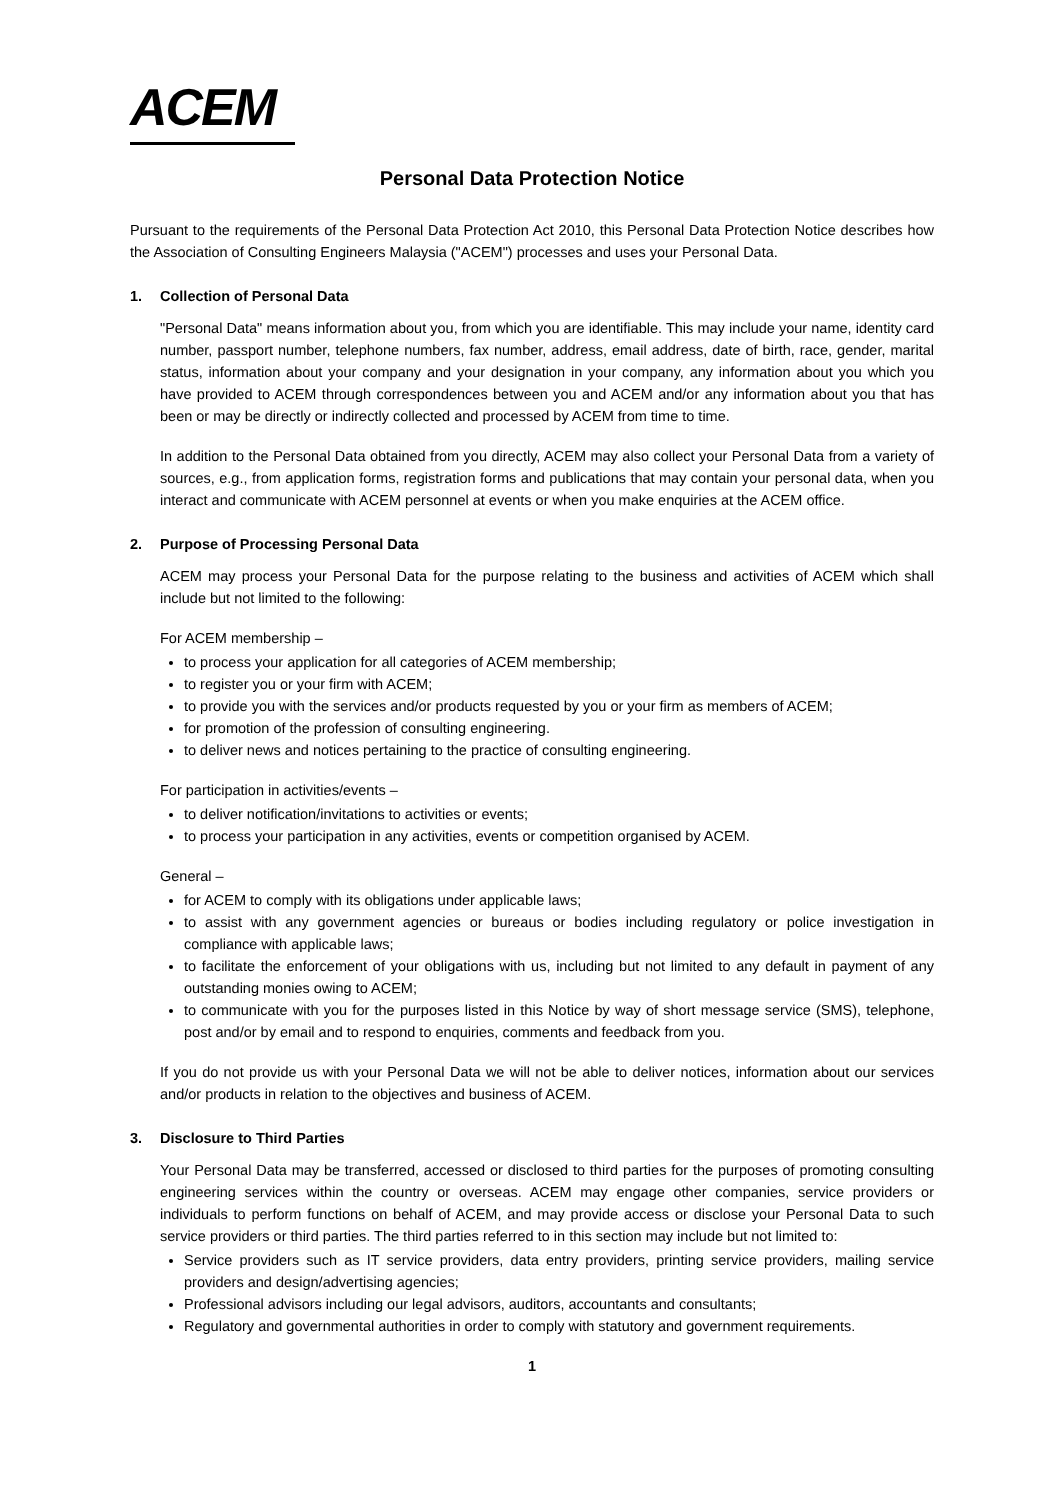ACEM
Personal Data Protection Notice
Pursuant to the requirements of the Personal Data Protection Act 2010, this Personal Data Protection Notice describes how the Association of Consulting Engineers Malaysia ("ACEM") processes and uses your Personal Data.
1. Collection of Personal Data
"Personal Data" means information about you, from which you are identifiable. This may include your name, identity card number, passport number, telephone numbers, fax number, address, email address, date of birth, race, gender, marital status, information about your company and your designation in your company, any information about you which you have provided to ACEM through correspondences between you and ACEM and/or any information about you that has been or may be directly or indirectly collected and processed by ACEM from time to time.
In addition to the Personal Data obtained from you directly, ACEM may also collect your Personal Data from a variety of sources, e.g., from application forms, registration forms and publications that may contain your personal data, when you interact and communicate with ACEM personnel at events or when you make enquiries at the ACEM office.
2. Purpose of Processing Personal Data
ACEM may process your Personal Data for the purpose relating to the business and activities of ACEM which shall include but not limited to the following:
For ACEM membership –
to process your application for all categories of ACEM membership;
to register you or your firm with ACEM;
to provide you with the services and/or products requested by you or your firm as members of ACEM;
for promotion of the profession of consulting engineering.
to deliver news and notices pertaining to the practice of consulting engineering.
For participation in activities/events –
to deliver notification/invitations to activities or events;
to process your participation in any activities, events or competition organised by ACEM.
General –
for ACEM to comply with its obligations under applicable laws;
to assist with any government agencies or bureaus or bodies including regulatory or police investigation in compliance with applicable laws;
to facilitate the enforcement of your obligations with us, including but not limited to any default in payment of any outstanding monies owing to ACEM;
to communicate with you for the purposes listed in this Notice by way of short message service (SMS), telephone, post and/or by email and to respond to enquiries, comments and feedback from you.
If you do not provide us with your Personal Data we will not be able to deliver notices, information about our services and/or products in relation to the objectives and business of ACEM.
3. Disclosure to Third Parties
Your Personal Data may be transferred, accessed or disclosed to third parties for the purposes of promoting consulting engineering services within the country or overseas. ACEM may engage other companies, service providers or individuals to perform functions on behalf of ACEM, and may provide access or disclose your Personal Data to such service providers or third parties. The third parties referred to in this section may include but not limited to:
Service providers such as IT service providers, data entry providers, printing service providers, mailing service providers and design/advertising agencies;
Professional advisors including our legal advisors, auditors, accountants and consultants;
Regulatory and governmental authorities in order to comply with statutory and government requirements.
1